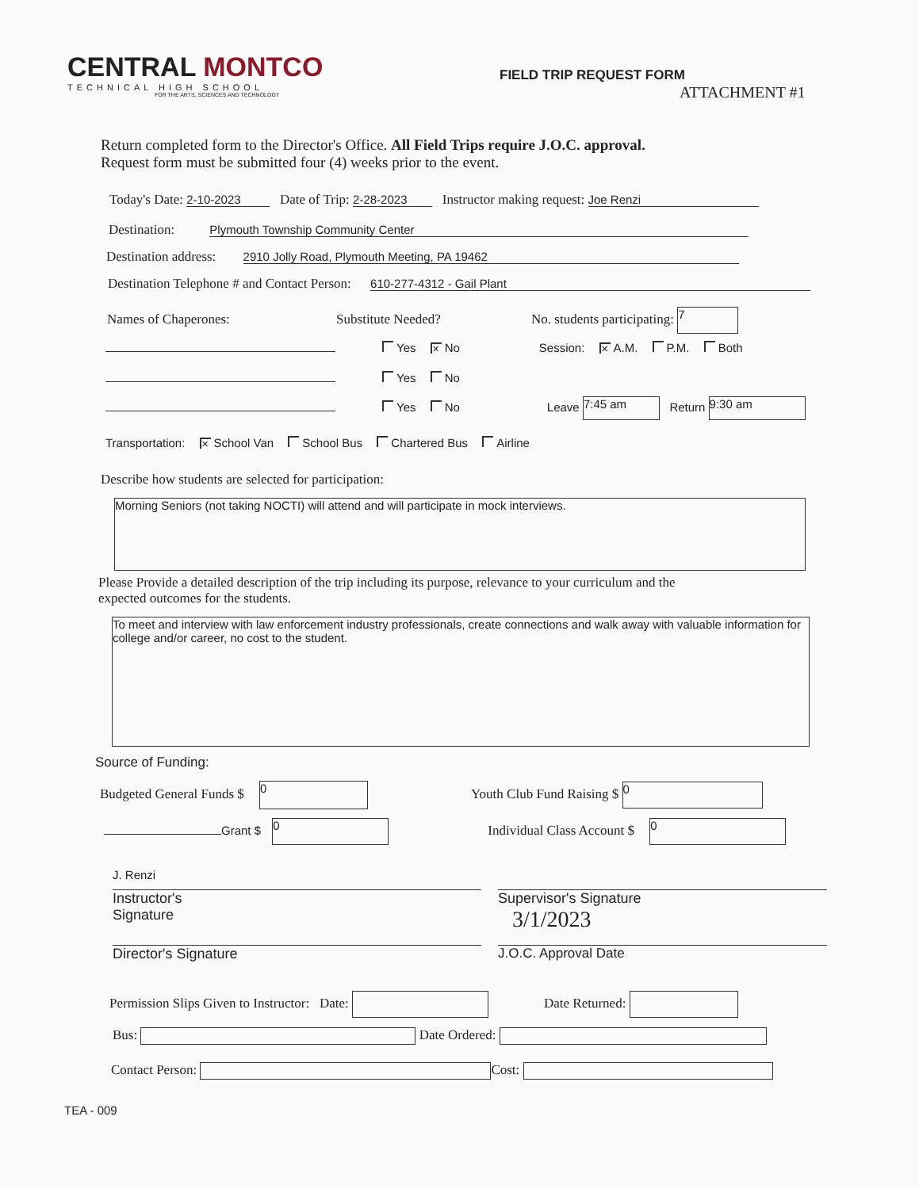CENTRAL MONTCO
TECHNICAL HIGH SCHOOL
FOR THE ARTS, SCIENCES AND TECHNOLOGY
FIELD TRIP REQUEST FORM
ATTACHMENT #1
Return completed form to the Director's Office. All Field Trips require J.O.C. approval.
Request form must be submitted four (4) weeks prior to the event.
Today's Date: 2-10-2023 Date of Trip: 2-28-2023 Instructor making request: Joe Renzi
Destination: Plymouth Township Community Center
Destination address: 2910 Jolly Road, Plymouth Meeting, PA 19462
Destination Telephone # and Contact Person: 610-277-4312 - Gail Plant
Names of Chaperones: Substitute Needed? No. students participating: 7
Yes ✕ No Session: ✕ A.M. P.M. Both
Yes No
Yes No Leave 7:45 am Return 9:30 am
Transportation: ✕ School Van School Bus Chartered Bus Airline
Describe how students are selected for participation:
Morning Seniors (not taking NOCTI) will attend and will participate in mock interviews.
Please Provide a detailed description of the trip including its purpose, relevance to your curriculum and the
expected outcomes for the students.
To meet and interview with law enforcement industry professionals, create connections and walk away with valuable information for college and/or career, no cost to the student.
Source of Funding:
Budgeted General Funds $ 0 Youth Club Fund Raising $ 0
Grant $ 0 Individual Class Account $ 0
J. Renzi
Instructor's
Signature
Supervisor's Signature
3/1/2023
Director's Signature J.O.C. Approval Date
Permission Slips Given to Instructor: Date: Date Returned:
Bus: Date Ordered:
Contact Person: Cost:
TEA - 009